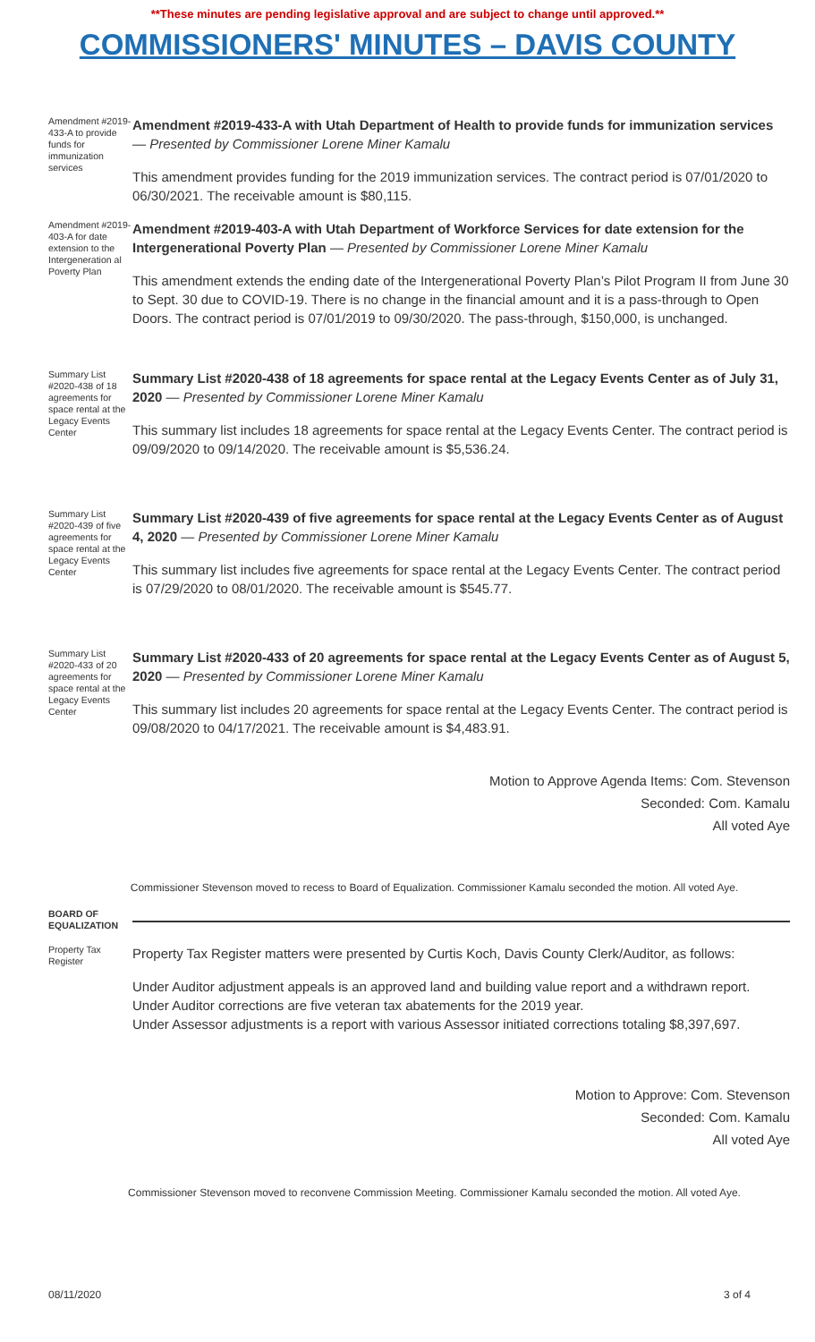**These minutes are pending legislative approval and are subject to change until approved.**
COMMISSIONERS' MINUTES – DAVIS COUNTY
Amendment #2019-433-A to provide funds for immunization services
Amendment #2019-433-A with Utah Department of Health to provide funds for immunization services — Presented by Commissioner Lorene Miner Kamalu
This amendment provides funding for the 2019 immunization services. The contract period is 07/01/2020 to 06/30/2021. The receivable amount is $80,115.
Amendment #2019-403-A for date extension to the Intergeneration al Poverty Plan
Amendment #2019-403-A with Utah Department of Workforce Services for date extension for the Intergenerational Poverty Plan — Presented by Commissioner Lorene Miner Kamalu
This amendment extends the ending date of the Intergenerational Poverty Plan’s Pilot Program II from June 30 to Sept. 30 due to COVID-19. There is no change in the financial amount and it is a pass-through to Open Doors. The contract period is 07/01/2019 to 09/30/2020. The pass-through, $150,000, is unchanged.
Summary List #2020-438 of 18 agreements for space rental at the Legacy Events Center
Summary List #2020-438 of 18 agreements for space rental at the Legacy Events Center as of July 31, 2020 — Presented by Commissioner Lorene Miner Kamalu
This summary list includes 18 agreements for space rental at the Legacy Events Center. The contract period is 09/09/2020 to 09/14/2020. The receivable amount is $5,536.24.
Summary List #2020-439 of five agreements for space rental at the Legacy Events Center
Summary List #2020-439 of five agreements for space rental at the Legacy Events Center as of August 4, 2020 — Presented by Commissioner Lorene Miner Kamalu
This summary list includes five agreements for space rental at the Legacy Events Center. The contract period is 07/29/2020 to 08/01/2020. The receivable amount is $545.77.
Summary List #2020-433 of 20 agreements for space rental at the Legacy Events Center
Summary List #2020-433 of 20 agreements for space rental at the Legacy Events Center as of August 5, 2020 — Presented by Commissioner Lorene Miner Kamalu
This summary list includes 20 agreements for space rental at the Legacy Events Center. The contract period is 09/08/2020 to 04/17/2021. The receivable amount is $4,483.91.
Motion to Approve Agenda Items: Com. Stevenson
Seconded: Com. Kamalu
All voted Aye
Commissioner Stevenson moved to recess to Board of Equalization. Commissioner Kamalu seconded the motion. All voted Aye.
BOARD OF EQUALIZATION
Property Tax Register
Property Tax Register matters were presented by Curtis Koch, Davis County Clerk/Auditor, as follows:
Under Auditor adjustment appeals is an approved land and building value report and a withdrawn report.
Under Auditor corrections are five veteran tax abatements for the 2019 year.
Under Assessor adjustments is a report with various Assessor initiated corrections totaling $8,397,697.
Motion to Approve: Com. Stevenson
Seconded: Com. Kamalu
All voted Aye
Commissioner Stevenson moved to reconvene Commission Meeting. Commissioner Kamalu seconded the motion. All voted Aye.
08/11/2020 3 of 4